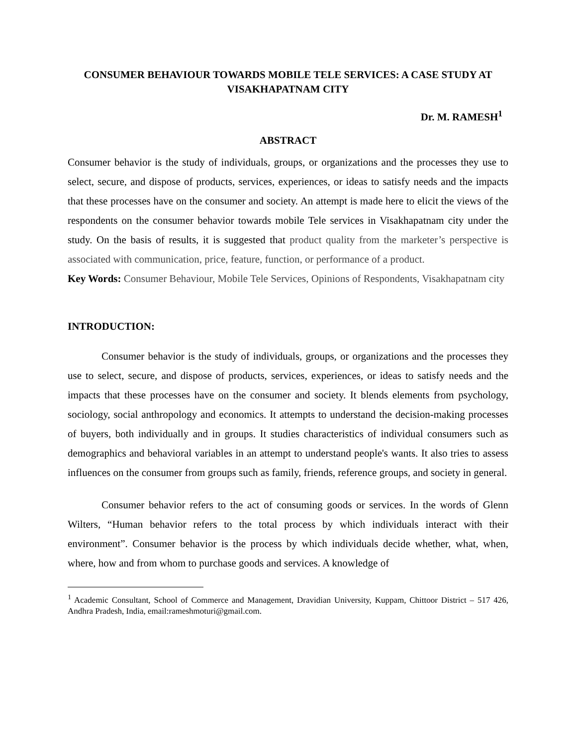CONSUMER BEHAVIOUR TOWARDS MOBILE TELE SERVICES: A CASE STUDY AT VISAKHAPATNAM CITY
Dr. M. RAMESH<sup>1</sup>
ABSTRACT
Consumer behavior is the study of individuals, groups, or organizations and the processes they use to select, secure, and dispose of products, services, experiences, or ideas to satisfy needs and the impacts that these processes have on the consumer and society. An attempt is made here to elicit the views of the respondents on the consumer behavior towards mobile Tele services in Visakhapatnam city under the study. On the basis of results, it is suggested that product quality from the marketer’s perspective is associated with communication, price, feature, function, or performance of a product.
Key Words: Consumer Behaviour, Mobile Tele Services, Opinions of Respondents, Visakhapatnam city
INTRODUCTION:
Consumer behavior is the study of individuals, groups, or organizations and the processes they use to select, secure, and dispose of products, services, experiences, or ideas to satisfy needs and the impacts that these processes have on the consumer and society. It blends elements from psychology, sociology, social anthropology and economics. It attempts to understand the decision-making processes of buyers, both individually and in groups. It studies characteristics of individual consumers such as demographics and behavioral variables in an attempt to understand people's wants. It also tries to assess influences on the consumer from groups such as family, friends, reference groups, and society in general.
Consumer behavior refers to the act of consuming goods or services. In the words of Glenn Wilters, “Human behavior refers to the total process by which individuals interact with their environment”. Consumer behavior is the process by which individuals decide whether, what, when, where, how and from whom to purchase goods and services. A knowledge of
<sup>1</sup> Academic Consultant, School of Commerce and Management, Dravidian University, Kuppam, Chittoor District – 517 426, Andhra Pradesh, India, email:rameshmoturi@gmail.com.